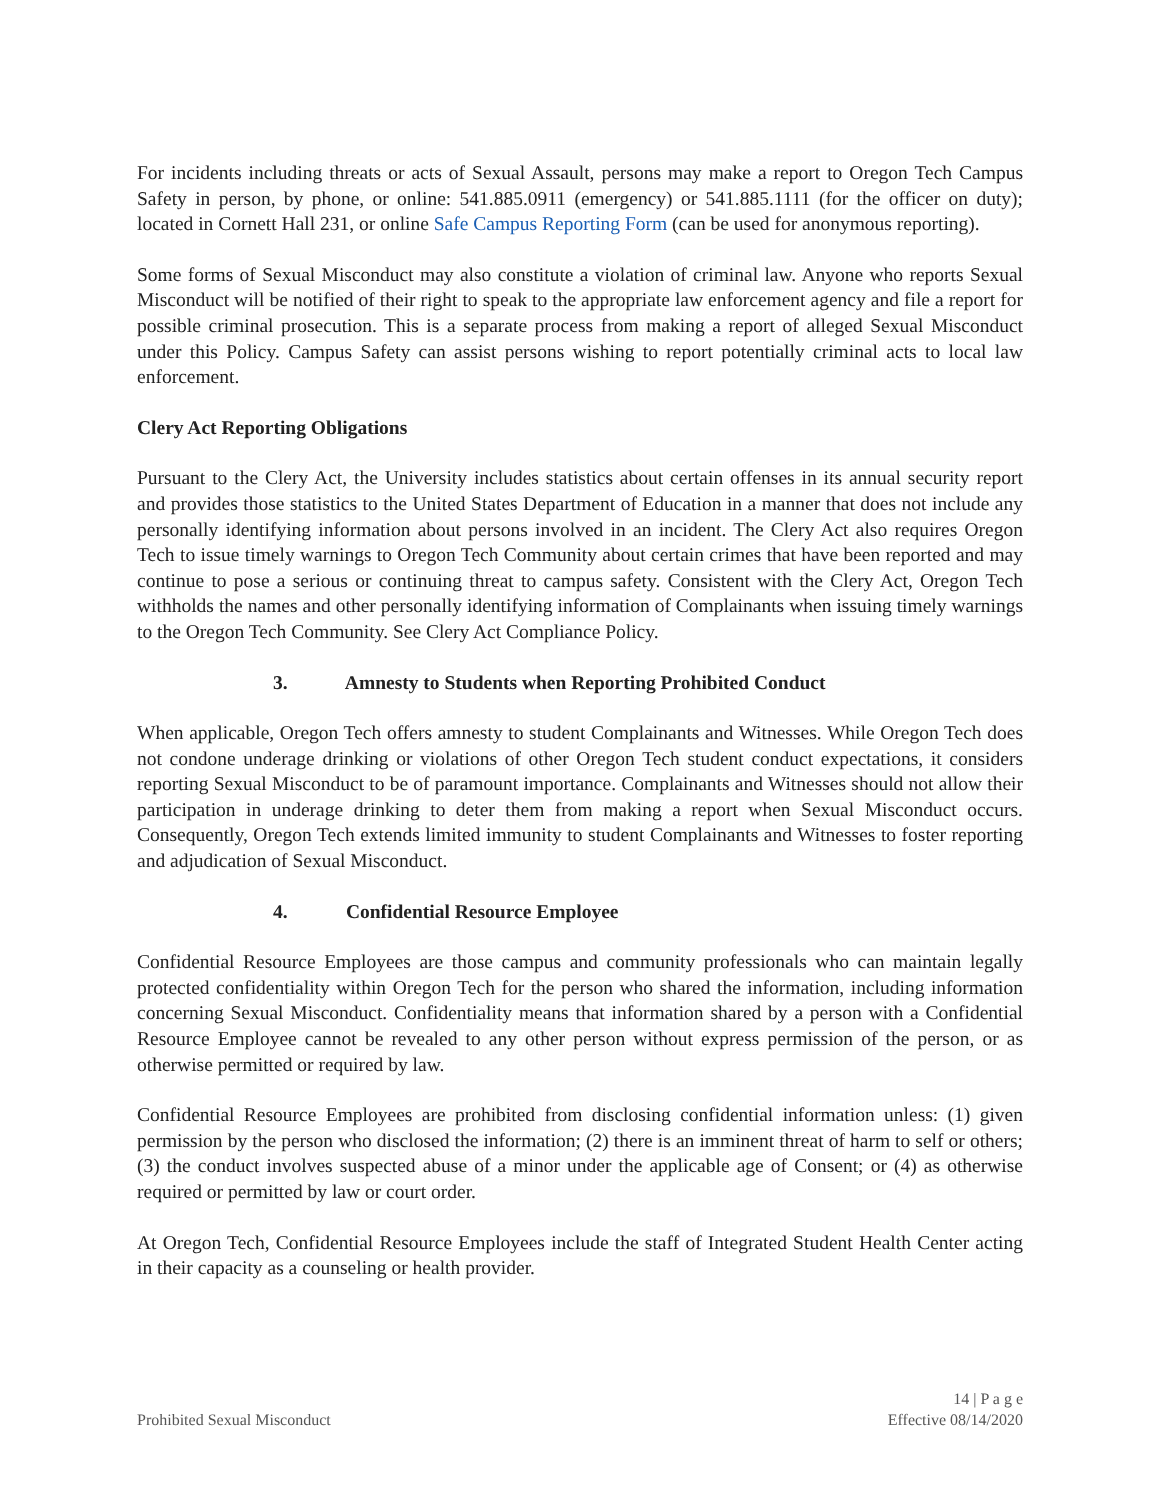For incidents including threats or acts of Sexual Assault, persons may make a report to Oregon Tech Campus Safety in person, by phone, or online: 541.885.0911 (emergency) or 541.885.1111 (for the officer on duty); located in Cornett Hall 231, or online Safe Campus Reporting Form (can be used for anonymous reporting).
Some forms of Sexual Misconduct may also constitute a violation of criminal law. Anyone who reports Sexual Misconduct will be notified of their right to speak to the appropriate law enforcement agency and file a report for possible criminal prosecution. This is a separate process from making a report of alleged Sexual Misconduct under this Policy. Campus Safety can assist persons wishing to report potentially criminal acts to local law enforcement.
Clery Act Reporting Obligations
Pursuant to the Clery Act, the University includes statistics about certain offenses in its annual security report and provides those statistics to the United States Department of Education in a manner that does not include any personally identifying information about persons involved in an incident. The Clery Act also requires Oregon Tech to issue timely warnings to Oregon Tech Community about certain crimes that have been reported and may continue to pose a serious or continuing threat to campus safety. Consistent with the Clery Act, Oregon Tech withholds the names and other personally identifying information of Complainants when issuing timely warnings to the Oregon Tech Community. See Clery Act Compliance Policy.
3. Amnesty to Students when Reporting Prohibited Conduct
When applicable, Oregon Tech offers amnesty to student Complainants and Witnesses. While Oregon Tech does not condone underage drinking or violations of other Oregon Tech student conduct expectations, it considers reporting Sexual Misconduct to be of paramount importance. Complainants and Witnesses should not allow their participation in underage drinking to deter them from making a report when Sexual Misconduct occurs. Consequently, Oregon Tech extends limited immunity to student Complainants and Witnesses to foster reporting and adjudication of Sexual Misconduct.
4. Confidential Resource Employee
Confidential Resource Employees are those campus and community professionals who can maintain legally protected confidentiality within Oregon Tech for the person who shared the information, including information concerning Sexual Misconduct. Confidentiality means that information shared by a person with a Confidential Resource Employee cannot be revealed to any other person without express permission of the person, or as otherwise permitted or required by law.
Confidential Resource Employees are prohibited from disclosing confidential information unless: (1) given permission by the person who disclosed the information; (2) there is an imminent threat of harm to self or others; (3) the conduct involves suspected abuse of a minor under the applicable age of Consent; or (4) as otherwise required or permitted by law or court order.
At Oregon Tech, Confidential Resource Employees include the staff of Integrated Student Health Center acting in their capacity as a counseling or health provider.
Prohibited Sexual Misconduct
14 | P a g e
Effective 08/14/2020